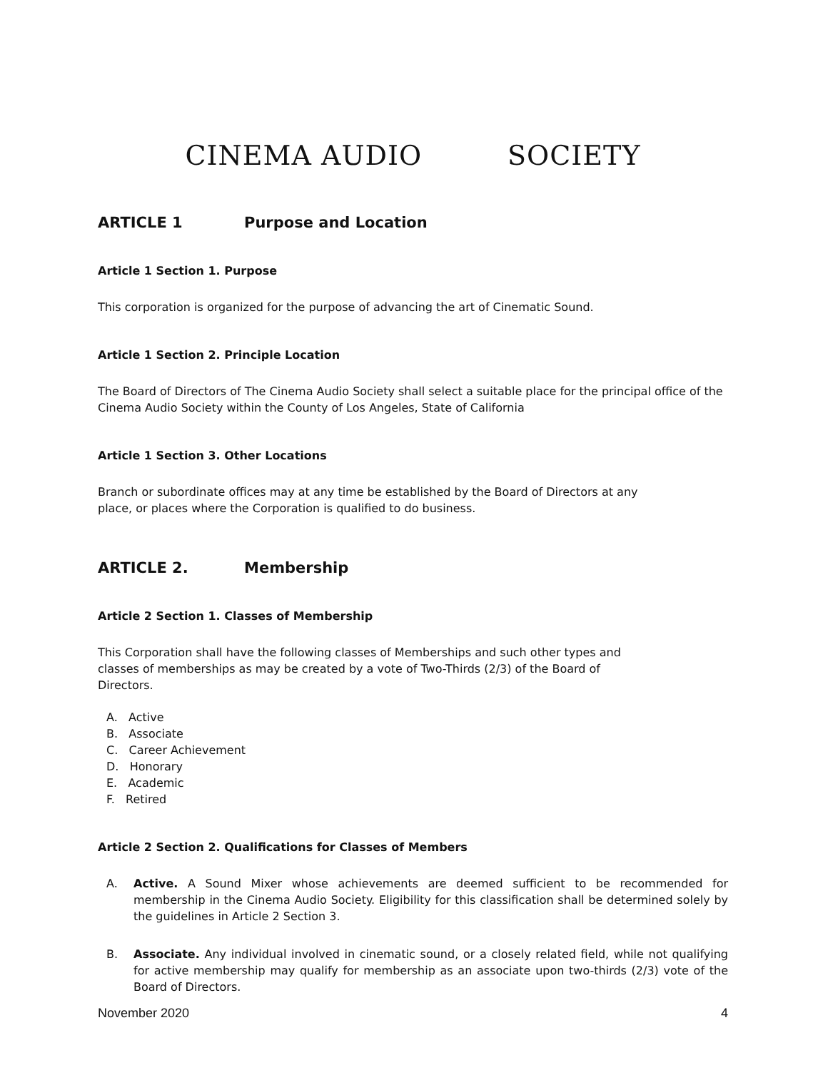CINEMA AUDIO SOCIETY
ARTICLE 1 Purpose and Location
Article 1 Section 1. Purpose
This corporation is organized for the purpose of advancing the art of Cinematic Sound.
Article 1 Section 2. Principle Location
The Board of Directors of The Cinema Audio Society shall select a suitable place for the principal office of the Cinema Audio Society within the County of Los Angeles, State of California
Article 1 Section 3. Other Locations
Branch or subordinate offices may at any time be established by the Board of Directors at any
place, or places where the Corporation is qualified to do business.
ARTICLE 2. Membership
Article 2 Section 1. Classes of Membership
This Corporation shall have the following classes of Memberships and such other types and
classes of memberships as may be created by a vote of Two-Thirds (2/3) of the Board of
Directors.
A. Active
B. Associate
C. Career Achievement
D. Honorary
E. Academic
F. Retired
Article 2 Section 2. Qualifications for Classes of Members
A. Active. A Sound Mixer whose achievements are deemed sufficient to be recommended for membership in the Cinema Audio Society. Eligibility for this classification shall be determined solely by the guidelines in Article 2 Section 3.
B. Associate. Any individual involved in cinematic sound, or a closely related field, while not qualifying for active membership may qualify for membership as an associate upon two-thirds (2/3) vote of the Board of Directors.
November 2020 4